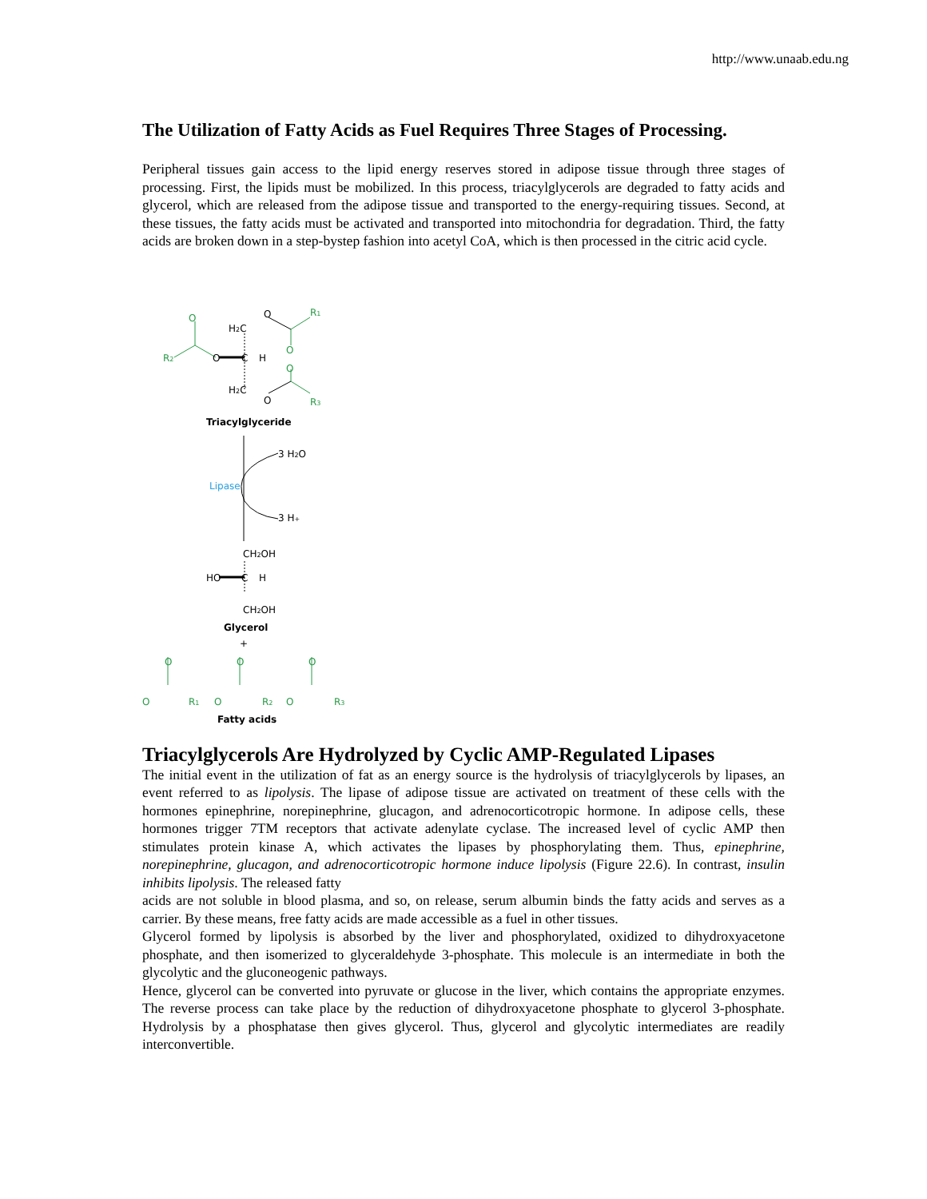http://www.unaab.edu.ng
The Utilization of Fatty Acids as Fuel Requires Three Stages of Processing.
Peripheral tissues gain access to the lipid energy reserves stored in adipose tissue through three stages of processing. First, the lipids must be mobilized. In this process, triacylglycerols are degraded to fatty acids and glycerol, which are released from the adipose tissue and transported to the energy-requiring tissues. Second, at these tissues, the fatty acids must be activated and transported into mitochondria for degradation. Third, the fatty acids are broken down in a step-bystep fashion into acetyl CoA, which is then processed in the citric acid cycle.
O
R2
H2C
O
R1
O
O
C
H
O
H2C
O
R3
Triacylglyceride
3 H2O
Lipase
3 H+
CH2OH
HO
C
H
CH2OH
Glycerol
+
O
O
R1
O
O
R2
O
O
R3
Fatty acids
Triacylglycerols Are Hydrolyzed by Cyclic AMP-Regulated Lipases
The initial event in the utilization of fat as an energy source is the hydrolysis of triacylglycerols by lipases, an event referred to as lipolysis. The lipase of adipose tissue are activated on treatment of these cells with the hormones epinephrine, norepinephrine, glucagon, and adrenocorticotropic hormone. In adipose cells, these hormones trigger 7TM receptors that activate adenylate cyclase. The increased level of cyclic AMP then stimulates protein kinase A, which activates the lipases by phosphorylating them. Thus, epinephrine, norepinephrine, glucagon, and adrenocorticotropic hormone induce lipolysis (Figure 22.6). In contrast, insulin inhibits lipolysis. The released fatty
acids are not soluble in blood plasma, and so, on release, serum albumin binds the fatty acids and serves as a carrier. By these means, free fatty acids are made accessible as a fuel in other tissues.
Glycerol formed by lipolysis is absorbed by the liver and phosphorylated, oxidized to dihydroxyacetone phosphate, and then isomerized to glyceraldehyde 3-phosphate. This molecule is an intermediate in both the glycolytic and the gluconeogenic pathways.
Hence, glycerol can be converted into pyruvate or glucose in the liver, which contains the appropriate enzymes. The reverse process can take place by the reduction of dihydroxyacetone phosphate to glycerol 3-phosphate. Hydrolysis by a phosphatase then gives glycerol. Thus, glycerol and glycolytic intermediates are readily interconvertible.